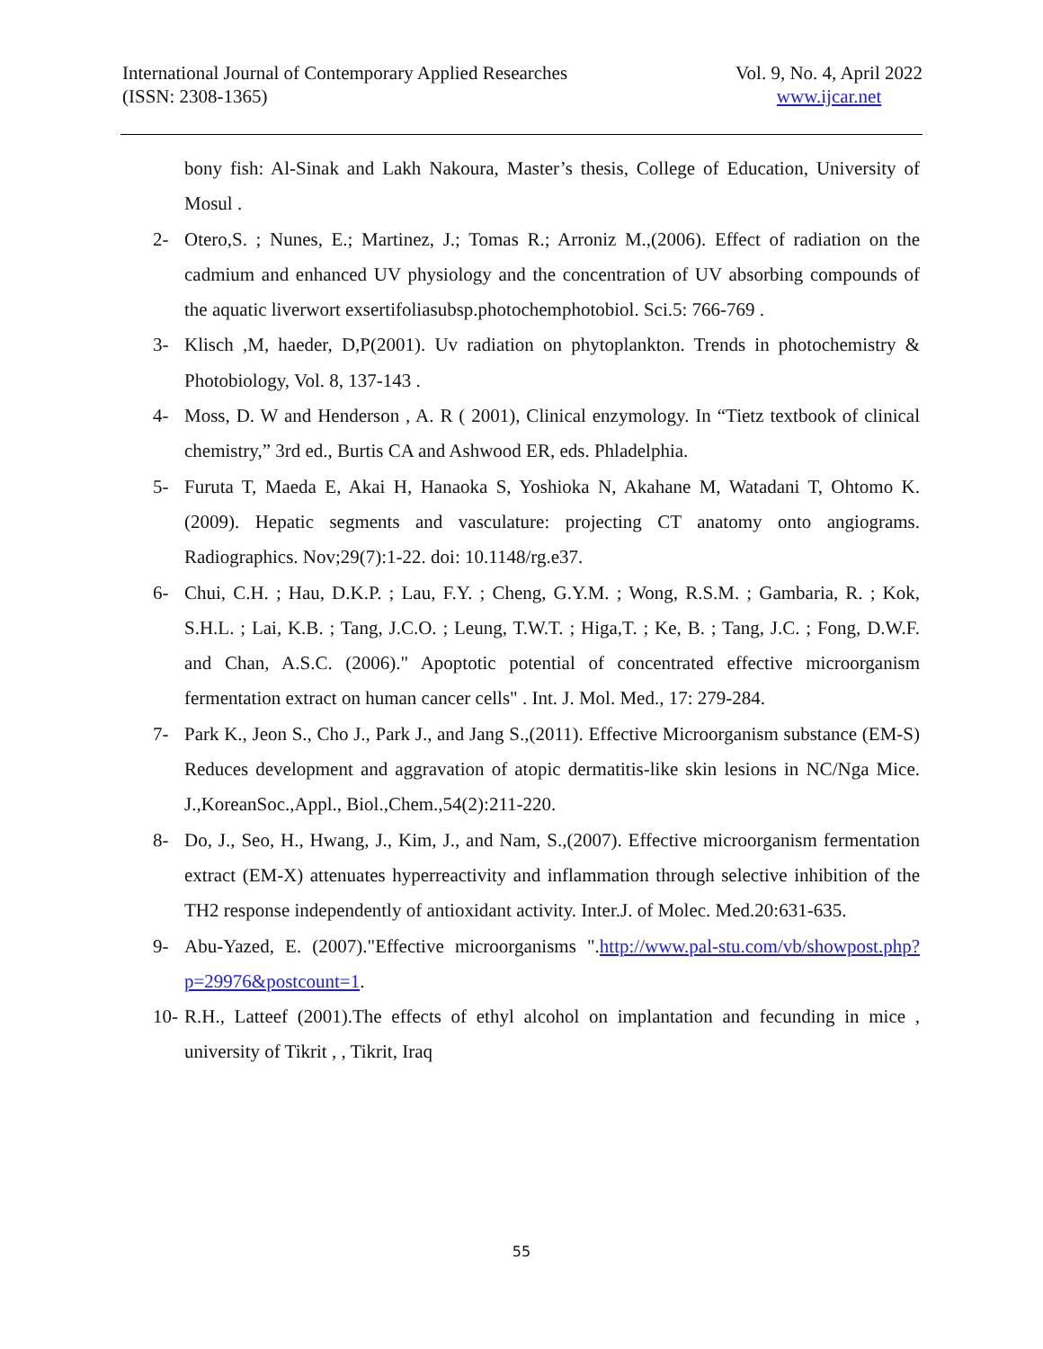International Journal of Contemporary Applied Researches
(ISSN: 2308-1365)
Vol. 9, No. 4, April 2022
www.ijcar.net
bony fish: Al-Sinak and Lakh Nakoura, Master’s thesis, College of Education, University of Mosul .
2- Otero,S. ; Nunes, E.; Martinez, J.; Tomas R.; Arroniz M.,(2006). Effect of radiation on the cadmium and enhanced UV physiology and the concentration of UV absorbing compounds of the aquatic liverwort exsertifoliasubsp.photochemphotobiol. Sci.5: 766-769 .
3- Klisch ,M, haeder, D,P(2001). Uv radiation on phytoplankton. Trends in photochemistry & Photobiology, Vol. 8, 137-143 .
4- Moss, D. W and Henderson , A. R ( 2001), Clinical enzymology. In “Tietz textbook of clinical chemistry,” 3rd ed., Burtis CA and Ashwood ER, eds. Phladelphia.
5- Furuta T, Maeda E, Akai H, Hanaoka S, Yoshioka N, Akahane M, Watadani T, Ohtomo K. (2009). Hepatic segments and vasculature: projecting CT anatomy onto angiograms. Radiographics. Nov;29(7):1-22. doi: 10.1148/rg.e37.
6- Chui, C.H. ; Hau, D.K.P. ; Lau, F.Y. ; Cheng, G.Y.M. ; Wong, R.S.M. ; Gambaria, R. ; Kok, S.H.L. ; Lai, K.B. ; Tang, J.C.O. ; Leung, T.W.T. ; Higa,T. ; Ke, B. ; Tang, J.C. ; Fong, D.W.F. and Chan, A.S.C. (2006)." Apoptotic potential of concentrated effective microorganism fermentation extract on human cancer cells" . Int. J. Mol. Med., 17: 279-284.
7- Park K., Jeon S., Cho J., Park J., and Jang S.,(2011). Effective Microorganism substance (EM-S) Reduces development and aggravation of atopic dermatitis-like skin lesions in NC/Nga Mice. J.,KoreanSoc.,Appl., Biol.,Chem.,54(2):211-220.
8- Do, J., Seo, H., Hwang, J., Kim, J., and Nam, S.,(2007). Effective microorganism fermentation extract (EM-X) attenuates hyperreactivity and inflammation through selective inhibition of the TH2 response independently of antioxidant activity. Inter.J. of Molec. Med.20:631-635.
9- Abu-Yazed, E. (2007)."Effective microorganisms ".http://www.pal-stu.com/vb/showpost.php?p=29976&postcount=1.
10- R.H., Latteef (2001).The effects of ethyl alcohol on implantation and fecunding in mice , university of Tikrit , , Tikrit, Iraq
55